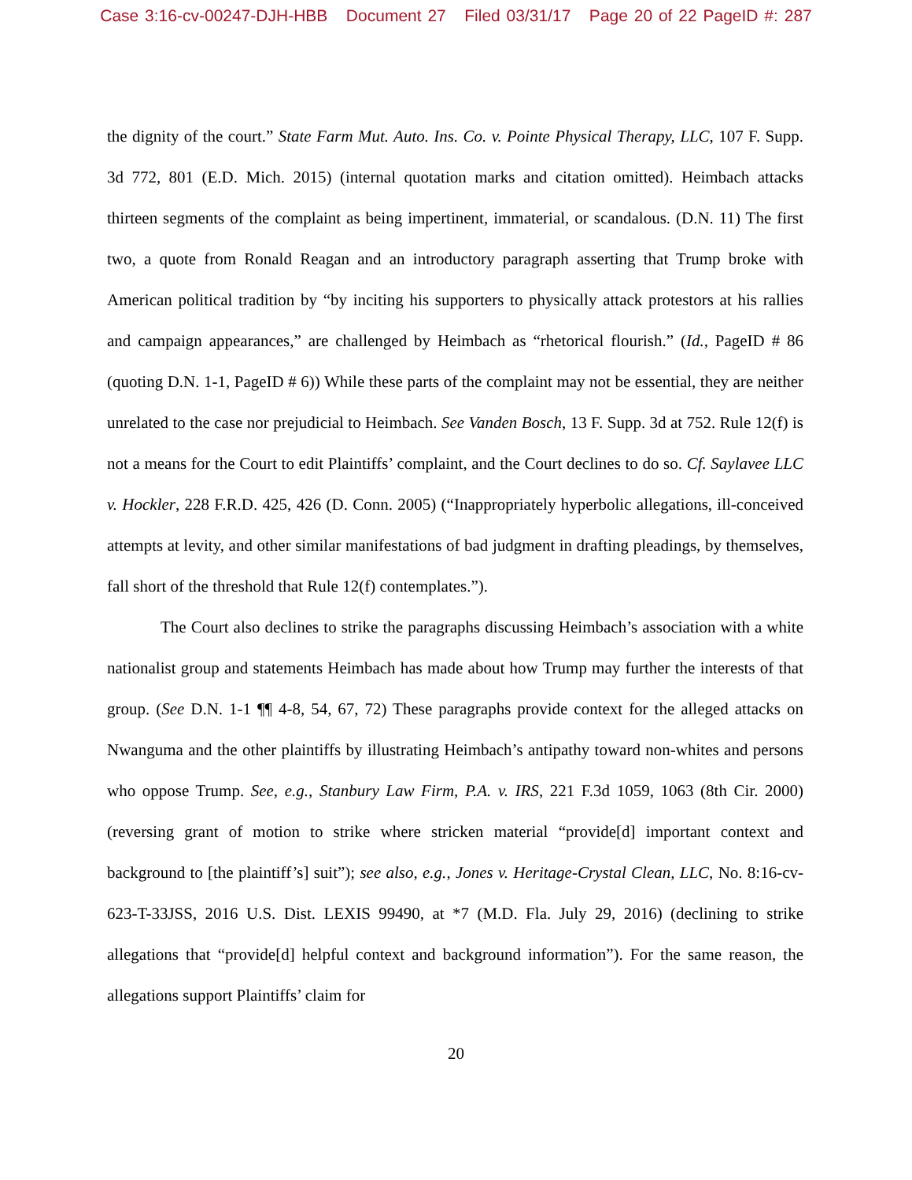Case 3:16-cv-00247-DJH-HBB Document 27 Filed 03/31/17 Page 20 of 22 PageID #: 287
the dignity of the court.” State Farm Mut. Auto. Ins. Co. v. Pointe Physical Therapy, LLC, 107 F. Supp. 3d 772, 801 (E.D. Mich. 2015) (internal quotation marks and citation omitted). Heimbach attacks thirteen segments of the complaint as being impertinent, immaterial, or scandalous. (D.N. 11) The first two, a quote from Ronald Reagan and an introductory paragraph asserting that Trump broke with American political tradition by “by inciting his supporters to physically attack protestors at his rallies and campaign appearances,” are challenged by Heimbach as “rhetorical flourish.” (Id., PageID # 86 (quoting D.N. 1-1, PageID # 6)) While these parts of the complaint may not be essential, they are neither unrelated to the case nor prejudicial to Heimbach. See Vanden Bosch, 13 F. Supp. 3d at 752. Rule 12(f) is not a means for the Court to edit Plaintiffs’ complaint, and the Court declines to do so. Cf. Saylavee LLC v. Hockler, 228 F.R.D. 425, 426 (D. Conn. 2005) (“Inappropriately hyperbolic allegations, ill-conceived attempts at levity, and other similar manifestations of bad judgment in drafting pleadings, by themselves, fall short of the threshold that Rule 12(f) contemplates.”).
The Court also declines to strike the paragraphs discussing Heimbach’s association with a white nationalist group and statements Heimbach has made about how Trump may further the interests of that group. (See D.N. 1-1 ¶¶ 4-8, 54, 67, 72) These paragraphs provide context for the alleged attacks on Nwanguma and the other plaintiffs by illustrating Heimbach’s antipathy toward non-whites and persons who oppose Trump. See, e.g., Stanbury Law Firm, P.A. v. IRS, 221 F.3d 1059, 1063 (8th Cir. 2000) (reversing grant of motion to strike where stricken material “provide[d] important context and background to [the plaintiff’s] suit”); see also, e.g., Jones v. Heritage-Crystal Clean, LLC, No. 8:16-cv-623-T-33JSS, 2016 U.S. Dist. LEXIS 99490, at *7 (M.D. Fla. July 29, 2016) (declining to strike allegations that “provide[d] helpful context and background information”). For the same reason, the allegations support Plaintiffs’ claim for
20